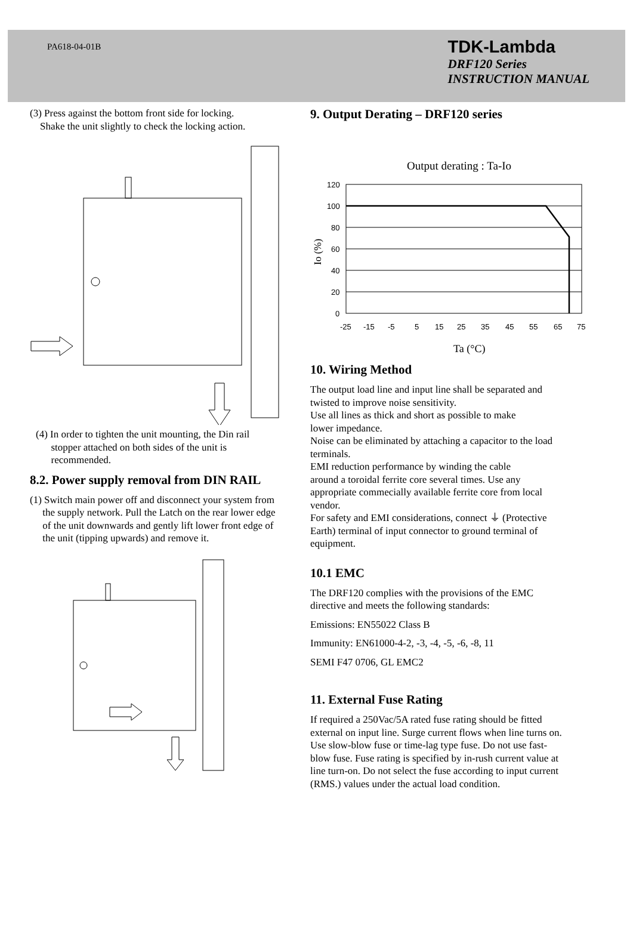PA618-04-01B
TDK-Lambda
DRF120 Series
INSTRUCTION MANUAL
(3) Press against the bottom front side for locking.
Shake the unit slightly to check the locking action.
(4) In order to tighten the unit mounting, the Din rail
stopper attached on both sides of the unit is
recommended.
8.2. Power supply removal from DIN RAIL
(1) Switch main power off and disconnect your system from
the supply network. Pull the Latch on the rear lower edge
of the unit downwards and gently lift lower front edge of
the unit (tipping upwards) and remove it.
9. Output Derating – DRF120 series
Output derating : Ta-Io
120
100
80
60
40
20
0
-25
-15
-5
5
15
25
35
45
55
65
75
Ta (°C)
Io (%)
10. Wiring Method
The output load line and input line shall be separated and
twisted to improve noise sensitivity.
Use all lines as thick and short as possible to make
lower impedance.
Noise can be eliminated by attaching a capacitor to the load
terminals.
EMI reduction performance by winding the cable
around a toroidal ferrite core several times. Use any
appropriate commecially available ferrite core from local
vendor.
For safety and EMI considerations, connect ⏚ (Protective
Earth) terminal of input connector to ground terminal of
equipment.
10.1 EMC
The DRF120 complies with the provisions of the EMC
directive and meets the following standards:
Emissions: EN55022 Class B
Immunity: EN61000-4-2, -3, -4, -5, -6, -8, 11
SEMI F47 0706, GL EMC2
11. External Fuse Rating
If required a 250Vac/5A rated fuse rating should be fitted
external on input line. Surge current flows when line turns on.
Use slow-blow fuse or time-lag type fuse. Do not use fast-
blow fuse. Fuse rating is specified by in-rush current value at
line turn-on. Do not select the fuse according to input current
(RMS.) values under the actual load condition.